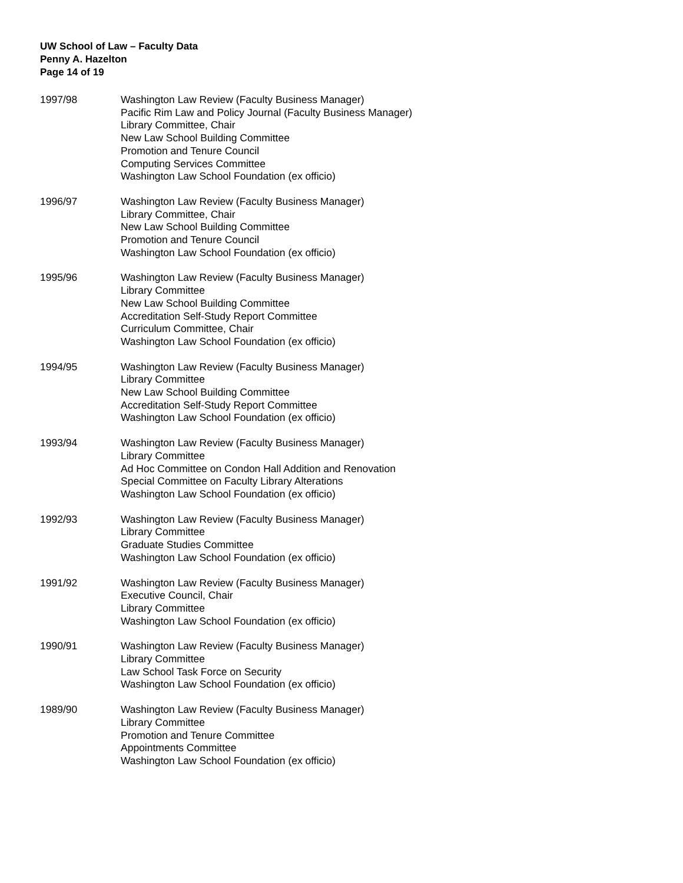UW School of Law – Faculty Data
Penny A. Hazelton
Page 14 of 19
1997/98 Washington Law Review (Faculty Business Manager)
Pacific Rim Law and Policy Journal (Faculty Business Manager)
Library Committee, Chair
New Law School Building Committee
Promotion and Tenure Council
Computing Services Committee
Washington Law School Foundation (ex officio)
1996/97 Washington Law Review (Faculty Business Manager)
Library Committee, Chair
New Law School Building Committee
Promotion and Tenure Council
Washington Law School Foundation (ex officio)
1995/96 Washington Law Review (Faculty Business Manager)
Library Committee
New Law School Building Committee
Accreditation Self-Study Report Committee
Curriculum Committee, Chair
Washington Law School Foundation (ex officio)
1994/95 Washington Law Review (Faculty Business Manager)
Library Committee
New Law School Building Committee
Accreditation Self-Study Report Committee
Washington Law School Foundation (ex officio)
1993/94 Washington Law Review (Faculty Business Manager)
Library Committee
Ad Hoc Committee on Condon Hall Addition and Renovation
Special Committee on Faculty Library Alterations
Washington Law School Foundation (ex officio)
1992/93 Washington Law Review (Faculty Business Manager)
Library Committee
Graduate Studies Committee
Washington Law School Foundation (ex officio)
1991/92 Washington Law Review (Faculty Business Manager)
Executive Council, Chair
Library Committee
Washington Law School Foundation (ex officio)
1990/91 Washington Law Review (Faculty Business Manager)
Library Committee
Law School Task Force on Security
Washington Law School Foundation (ex officio)
1989/90 Washington Law Review (Faculty Business Manager)
Library Committee
Promotion and Tenure Committee
Appointments Committee
Washington Law School Foundation (ex officio)